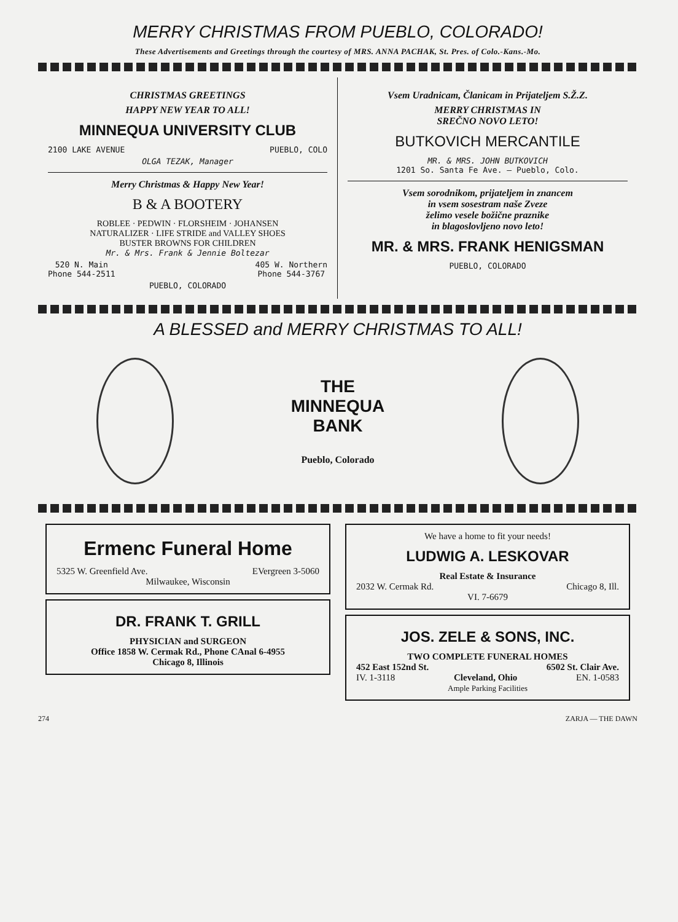MERRY CHRISTMAS FROM PUEBLO, COLORADO!
These Advertisements and Greetings through the courtesy of MRS. ANNA PACHAK, St. Pres. of Colo.-Kans.-Mo.
CHRISTMAS GREETINGS
HAPPY NEW YEAR TO ALL!
MINNEQUA UNIVERSITY CLUB
2100 LAKE AVENUE PUEBLO, COLO
OLGA TEZAK, Manager
Merry Christmas & Happy New Year!
B & A BOOTERY
ROBLEE · PEDWIN · FLORSHEIM · JOHANSEN
NATURALIZER · LIFE STRIDE and VALLEY SHOES
BUSTER BROWNS FOR CHILDREN
Mr. & Mrs. Frank & Jennie Boltezar
520 N. Main
Phone 544-2511 405 W. Northern
Phone 544-3767
PUEBLO, COLORADO
Vsem Uradnicam, Članicam in Prijateljem S.Ž.Z.
MERRY CHRISTMAS IN
SREČNO NOVO LETO!
BUTKOVICH MERCANTILE
MR. & MRS. JOHN BUTKOVICH
1201 So. Santa Fe Ave. — Pueblo, Colo.
Vsem sorodnikom, prijateljem in znancem
in vsem sosestram naše Zveze
želimo vesele božične praznike
in blagoslovljeno novo leto!
MR. & MRS. FRANK HENIGSMAN
PUEBLO, COLORADO
A BLESSED and MERRY CHRISTMAS TO ALL!
THE
MINNEQUA
BANK
Pueblo, Colorado
Ermenc Funeral Home
5325 W. Greenfield Ave. EVergreen 3-5060
Milwaukee, Wisconsin
DR. FRANK T. GRILL
PHYSICIAN and SURGEON
Office 1858 W. Cermak Rd., Phone CAnal 6-4955
Chicago 8, Illinois
We have a home to fit your needs!
LUDWIG A. LESKOVAR
Real Estate & Insurance
2032 W. Cermak Rd. Chicago 8, Ill.
VI. 7-6679
JOS. ZELE & SONS, INC.
TWO COMPLETE FUNERAL HOMES
452 East 152nd St. 6502 St. Clair Ave.
IV. 1-3118 Cleveland, Ohio EN. 1-0583
Ample Parking Facilities
274 ZARJA — THE DAWN